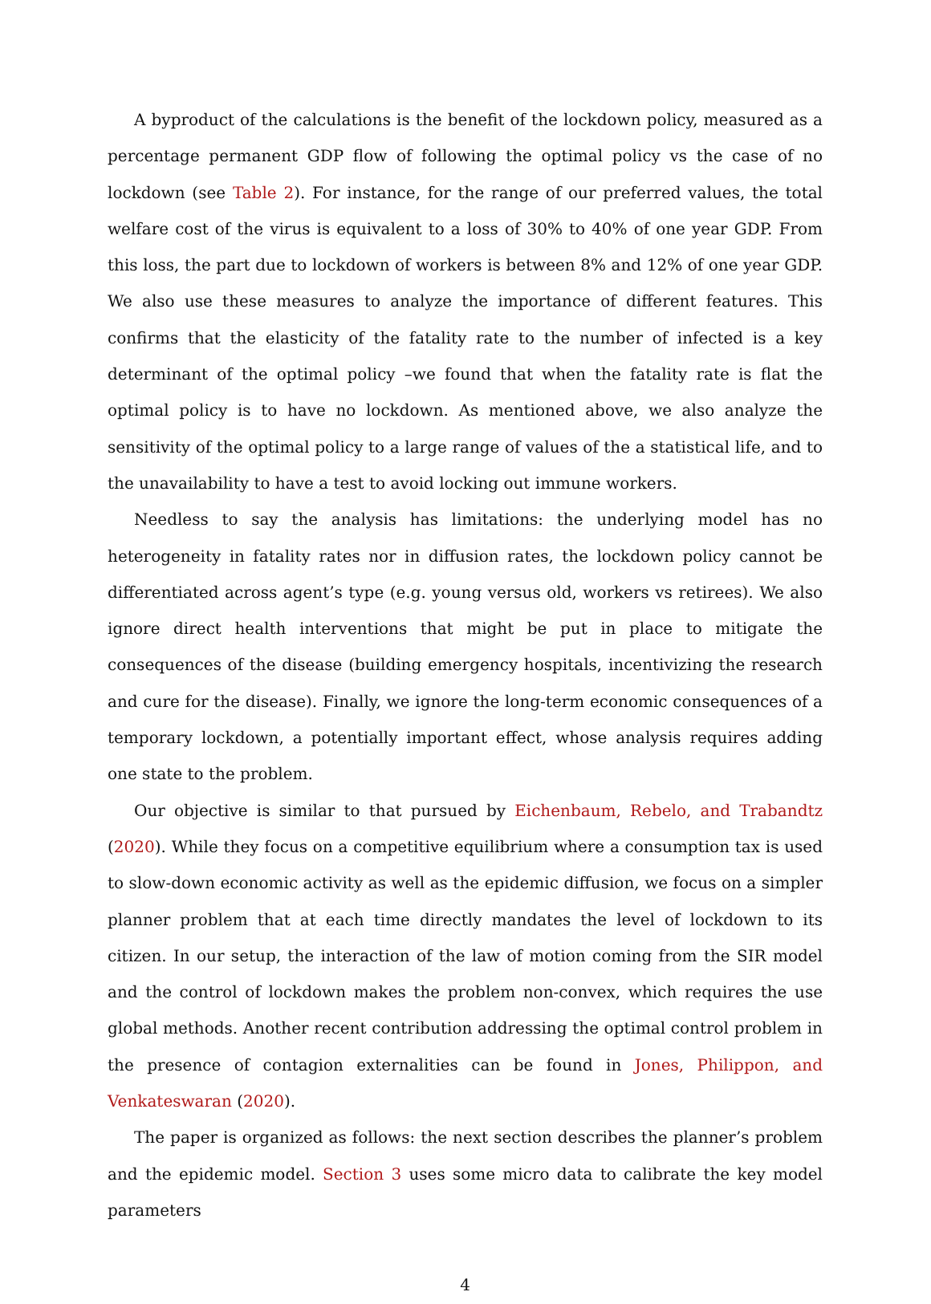A byproduct of the calculations is the benefit of the lockdown policy, measured as a percentage permanent GDP flow of following the optimal policy vs the case of no lockdown (see Table 2). For instance, for the range of our preferred values, the total welfare cost of the virus is equivalent to a loss of 30% to 40% of one year GDP. From this loss, the part due to lockdown of workers is between 8% and 12% of one year GDP. We also use these measures to analyze the importance of different features. This confirms that the elasticity of the fatality rate to the number of infected is a key determinant of the optimal policy –we found that when the fatality rate is flat the optimal policy is to have no lockdown. As mentioned above, we also analyze the sensitivity of the optimal policy to a large range of values of the a statistical life, and to the unavailability to have a test to avoid locking out immune workers.
Needless to say the analysis has limitations: the underlying model has no heterogeneity in fatality rates nor in diffusion rates, the lockdown policy cannot be differentiated across agent’s type (e.g. young versus old, workers vs retirees). We also ignore direct health interventions that might be put in place to mitigate the consequences of the disease (building emergency hospitals, incentivizing the research and cure for the disease). Finally, we ignore the long-term economic consequences of a temporary lockdown, a potentially important effect, whose analysis requires adding one state to the problem.
Our objective is similar to that pursued by Eichenbaum, Rebelo, and Trabandtz (2020). While they focus on a competitive equilibrium where a consumption tax is used to slow-down economic activity as well as the epidemic diffusion, we focus on a simpler planner problem that at each time directly mandates the level of lockdown to its citizen. In our setup, the interaction of the law of motion coming from the SIR model and the control of lockdown makes the problem non-convex, which requires the use global methods. Another recent contribution addressing the optimal control problem in the presence of contagion externalities can be found in Jones, Philippon, and Venkateswaran (2020).
The paper is organized as follows: the next section describes the planner’s problem and the epidemic model. Section 3 uses some micro data to calibrate the key model parameters
4